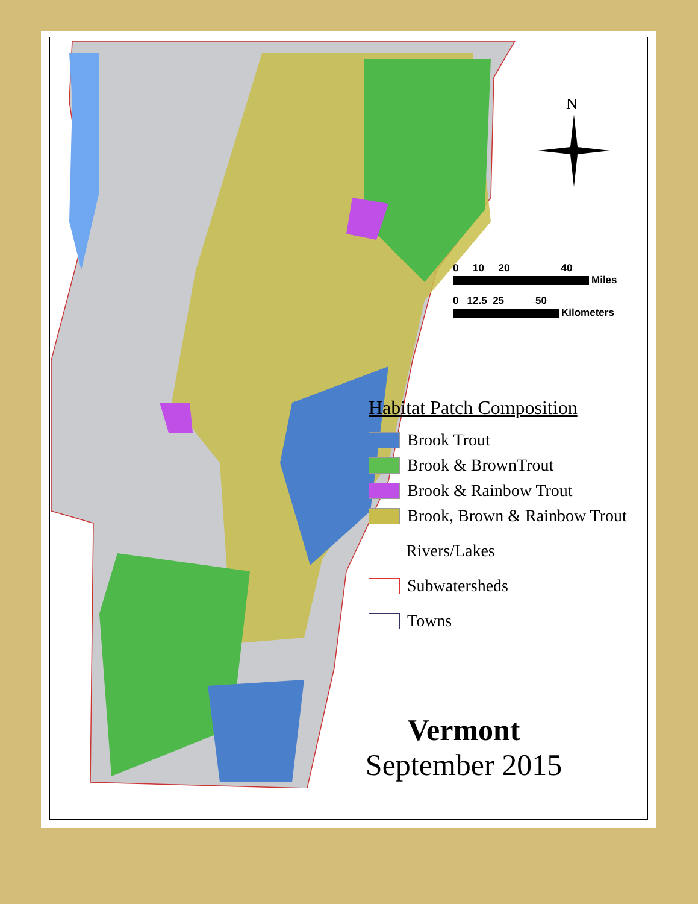N
0 10 20 40
Miles
0 12.5 25 50
Kilometers
Habitat Patch Composition
Brook Trout
Brook & BrownTrout
Brook & Rainbow Trout
Brook, Brown & Rainbow Trout
Rivers/Lakes
Subwatersheds
Towns
Vermont
September 2015